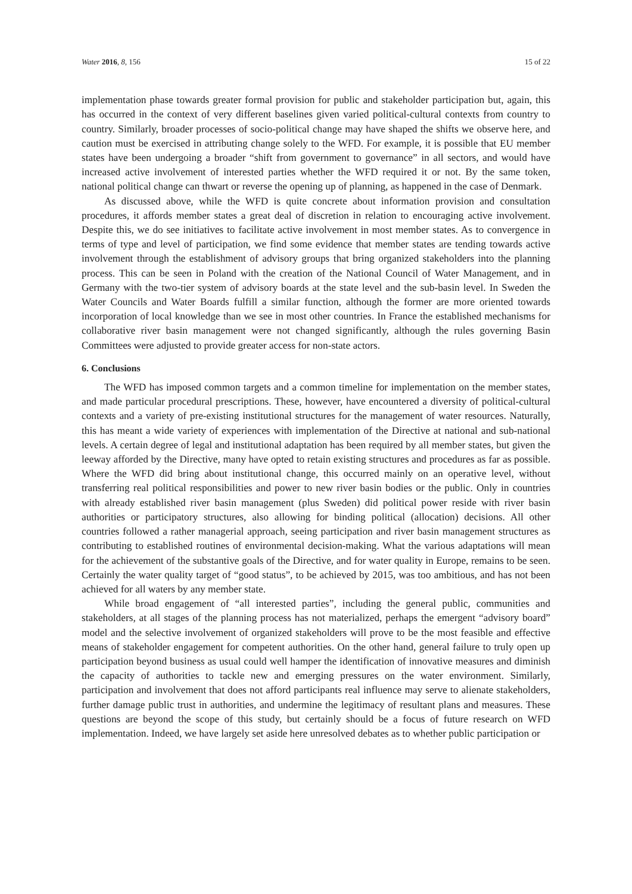Water 2016, 8, 156 15 of 22
implementation phase towards greater formal provision for public and stakeholder participation but, again, this has occurred in the context of very different baselines given varied political-cultural contexts from country to country. Similarly, broader processes of socio-political change may have shaped the shifts we observe here, and caution must be exercised in attributing change solely to the WFD. For example, it is possible that EU member states have been undergoing a broader “shift from government to governance” in all sectors, and would have increased active involvement of interested parties whether the WFD required it or not. By the same token, national political change can thwart or reverse the opening up of planning, as happened in the case of Denmark.
As discussed above, while the WFD is quite concrete about information provision and consultation procedures, it affords member states a great deal of discretion in relation to encouraging active involvement. Despite this, we do see initiatives to facilitate active involvement in most member states. As to convergence in terms of type and level of participation, we find some evidence that member states are tending towards active involvement through the establishment of advisory groups that bring organized stakeholders into the planning process. This can be seen in Poland with the creation of the National Council of Water Management, and in Germany with the two-tier system of advisory boards at the state level and the sub-basin level. In Sweden the Water Councils and Water Boards fulfill a similar function, although the former are more oriented towards incorporation of local knowledge than we see in most other countries. In France the established mechanisms for collaborative river basin management were not changed significantly, although the rules governing Basin Committees were adjusted to provide greater access for non-state actors.
6. Conclusions
The WFD has imposed common targets and a common timeline for implementation on the member states, and made particular procedural prescriptions. These, however, have encountered a diversity of political-cultural contexts and a variety of pre-existing institutional structures for the management of water resources. Naturally, this has meant a wide variety of experiences with implementation of the Directive at national and sub-national levels. A certain degree of legal and institutional adaptation has been required by all member states, but given the leeway afforded by the Directive, many have opted to retain existing structures and procedures as far as possible. Where the WFD did bring about institutional change, this occurred mainly on an operative level, without transferring real political responsibilities and power to new river basin bodies or the public. Only in countries with already established river basin management (plus Sweden) did political power reside with river basin authorities or participatory structures, also allowing for binding political (allocation) decisions. All other countries followed a rather managerial approach, seeing participation and river basin management structures as contributing to established routines of environmental decision-making. What the various adaptations will mean for the achievement of the substantive goals of the Directive, and for water quality in Europe, remains to be seen. Certainly the water quality target of “good status”, to be achieved by 2015, was too ambitious, and has not been achieved for all waters by any member state.
While broad engagement of “all interested parties”, including the general public, communities and stakeholders, at all stages of the planning process has not materialized, perhaps the emergent “advisory board” model and the selective involvement of organized stakeholders will prove to be the most feasible and effective means of stakeholder engagement for competent authorities. On the other hand, general failure to truly open up participation beyond business as usual could well hamper the identification of innovative measures and diminish the capacity of authorities to tackle new and emerging pressures on the water environment. Similarly, participation and involvement that does not afford participants real influence may serve to alienate stakeholders, further damage public trust in authorities, and undermine the legitimacy of resultant plans and measures. These questions are beyond the scope of this study, but certainly should be a focus of future research on WFD implementation. Indeed, we have largely set aside here unresolved debates as to whether public participation or